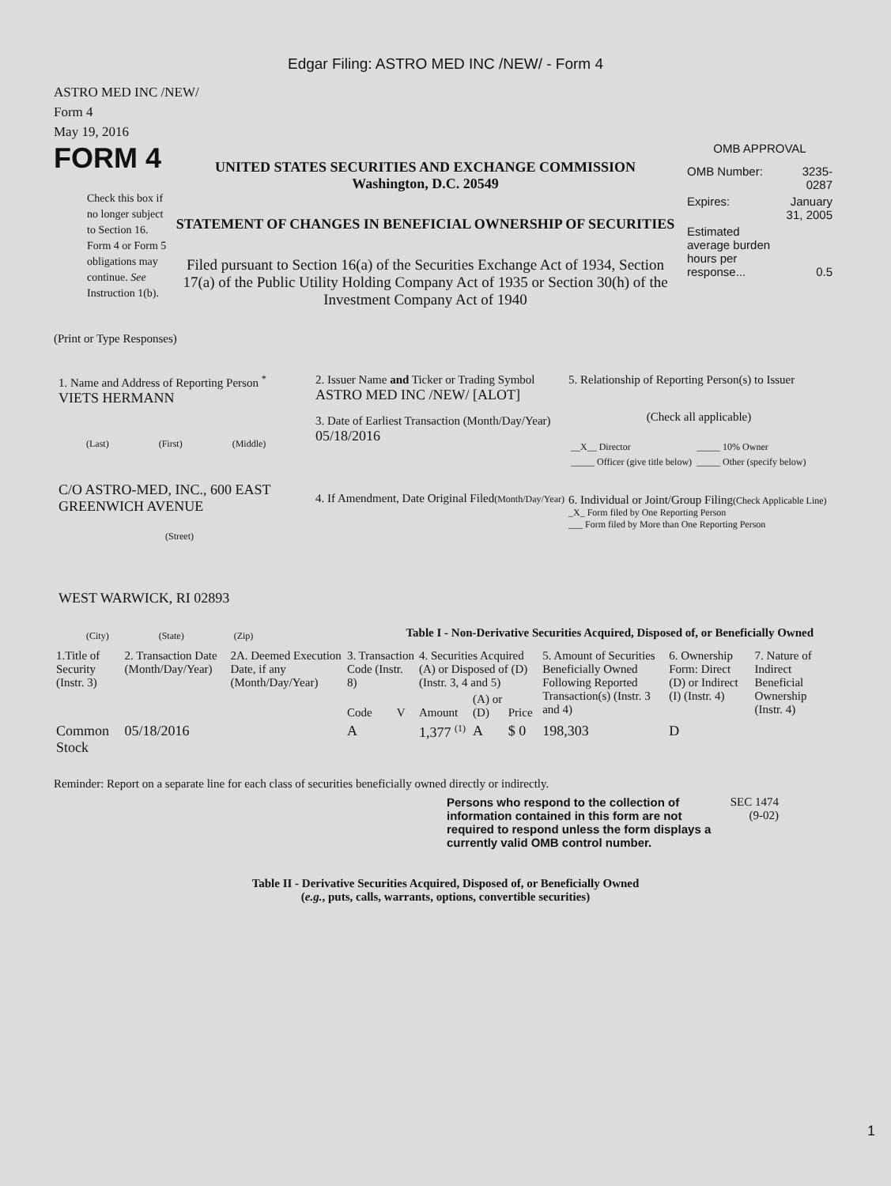Edgar Filing: ASTRO MED INC /NEW/ - Form 4
ASTRO MED INC /NEW/
Form 4
May 19, 2016
FORM 4
Check this box if no longer subject to Section 16. Form 4 or Form 5 obligations may continue. See Instruction 1(b).
UNITED STATES SECURITIES AND EXCHANGE COMMISSION
Washington, D.C. 20549
STATEMENT OF CHANGES IN BENEFICIAL OWNERSHIP OF SECURITIES
Filed pursuant to Section 16(a) of the Securities Exchange Act of 1934, Section 17(a) of the Public Utility Holding Company Act of 1935 or Section 30(h) of the Investment Company Act of 1940
OMB APPROVAL
| OMB Number: | 3235-0287 |
| Expires: | January 31, 2005 |
| Estimated average burden hours per response... | 0.5 |
(Print or Type Responses)
1. Name and Address of Reporting Person <sup>*</sup>
VIETS HERMANN
(Last) (First) (Middle)
C/O ASTRO-MED, INC., 600 EAST GREENWICH AVENUE
(Street)
WEST WARWICK, RI 02893
(City) (State) (Zip)
2. Issuer Name and Ticker or Trading Symbol
ASTRO MED INC /NEW/ [ALOT]
3. Date of Earliest Transaction (Month/Day/Year)
05/18/2016
4. If Amendment, Date Original Filed(Month/Day/Year)
5. Relationship of Reporting Person(s) to Issuer
(Check all applicable)
| __X__ Director | _____ 10% Owner |
| _____ Officer (give title below) | _____ Other (specify below) |
6. Individual or Joint/Group Filing(Check Applicable Line)
_X_ Form filed by One Reporting Person
___ Form filed by More than One Reporting Person
Table I - Non-Derivative Securities Acquired, Disposed of, or Beneficially Owned
| 1.Title of Security (Instr. 3) | 2. Transaction Date (Month/Day/Year) | 2A. Deemed Execution Date, if any (Month/Day/Year) | 3. Transaction Code (Instr. 8) | | 4. Securities Acquired (A) or Disposed of (D) (Instr. 3, 4 and 5) | | | 5. Amount of Securities Beneficially Owned Following Reported Transaction(s) (Instr. 3 and 4) | 6. Ownership Form: Direct (D) or Indirect (I) (Instr. 4) | 7. Nature of Indirect Beneficial Ownership (Instr. 4) |
| --- | --- | --- | --- | --- | --- | --- | --- | --- | --- | --- |
| | | | Code | V | Amount | (A) or (D) | Price | | | |
| Common Stock | 05/18/2016 | | A | | 1,377 <sup>(1)</sup> | A | $ 0 | 198,303 | D | |
Reminder: Report on a separate line for each class of securities beneficially owned directly or indirectly.
Persons who respond to the collection of information contained in this form are not required to respond unless the form displays a currently valid OMB control number.
SEC 1474 (9-02)
Table II - Derivative Securities Acquired, Disposed of, or Beneficially Owned
(e.g., puts, calls, warrants, options, convertible securities)
1